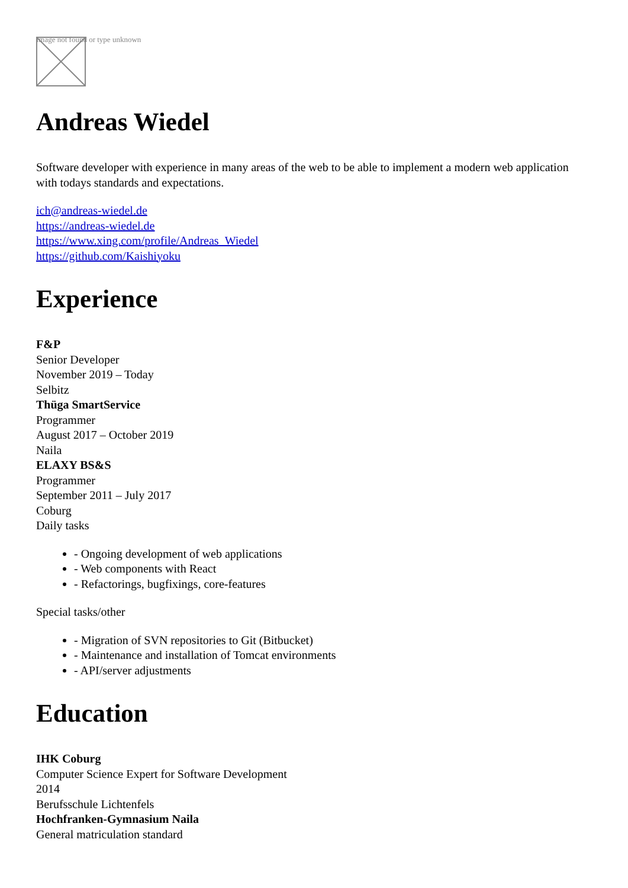Image not found or type unknown
Andreas Wiedel
Software developer with experience in many areas of the web to be able to implement a modern web application with todays standards and expectations.
ich@andreas-wiedel.de
https://andreas-wiedel.de
https://www.xing.com/profile/Andreas_Wiedel
https://github.com/Kaishiyoku
Experience
F&P
Senior Developer
November 2019 – Today
Selbitz
Thüga SmartService
Programmer
August 2017 – October 2019
Naila
ELAXY BS&S
Programmer
September 2011 – July 2017
Coburg
Daily tasks
- Ongoing development of web applications
- Web components with React
- Refactorings, bugfixings, core-features
Special tasks/other
- Migration of SVN repositories to Git (Bitbucket)
- Maintenance and installation of Tomcat environments
- API/server adjustments
Education
IHK Coburg
Computer Science Expert for Software Development
2014
Berufsschule Lichtenfels
Hochfranken-Gymnasium Naila
General matriculation standard